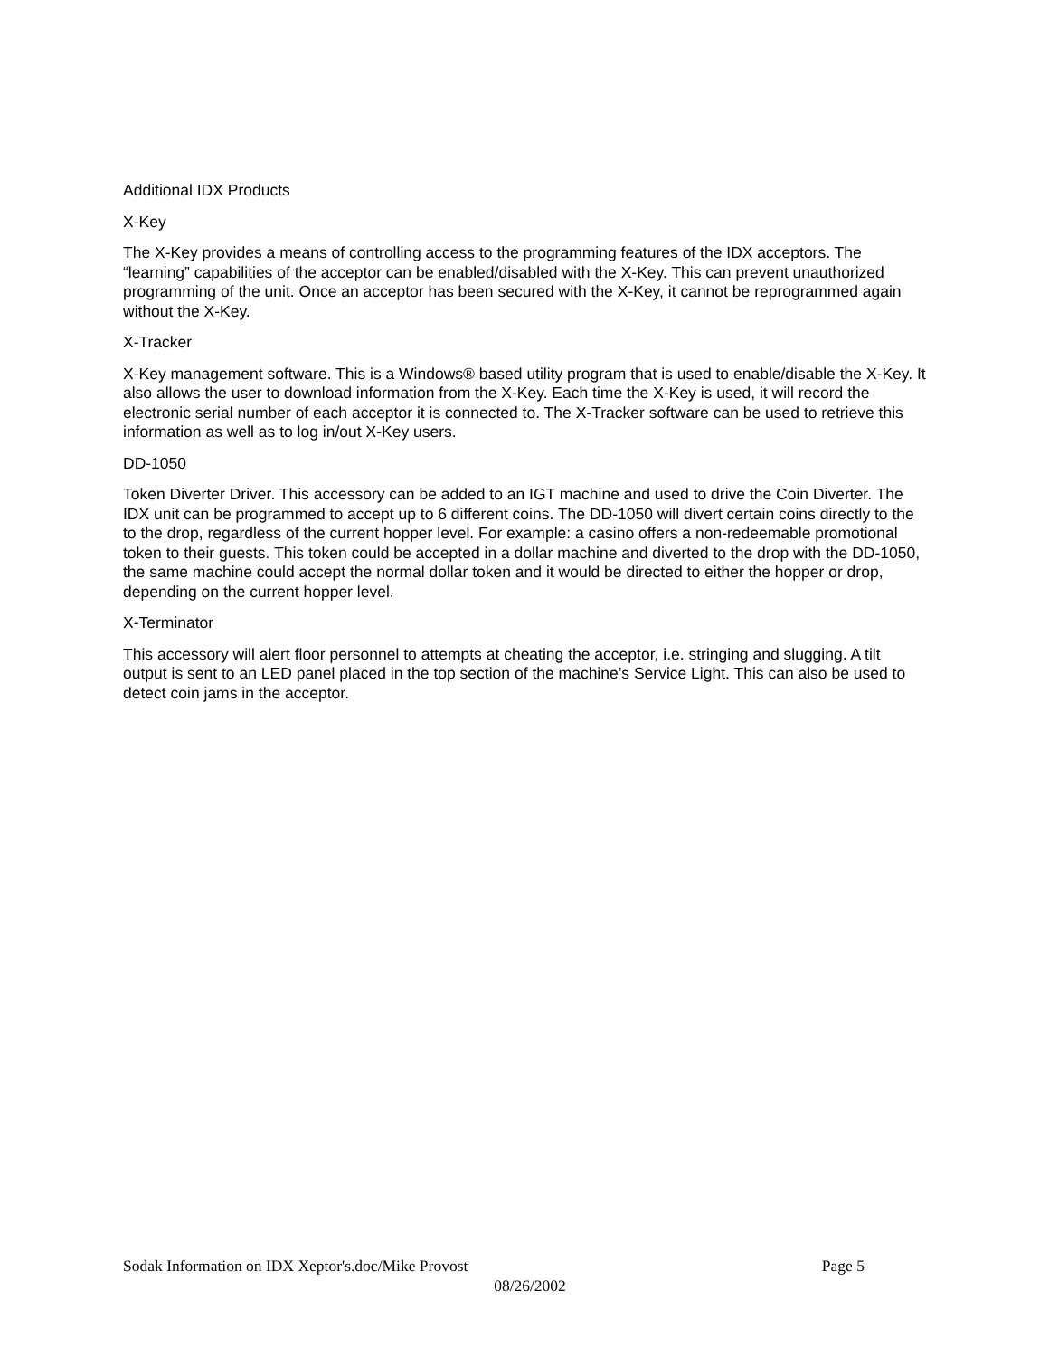Additional IDX Products
X-Key
The X-Key provides a means of controlling access to the programming features of the IDX acceptors. The “learning” capabilities of the acceptor can be enabled/disabled with the X-Key. This can prevent unauthorized programming of the unit. Once an acceptor has been secured with the X-Key, it cannot be reprogrammed again without the X-Key.
X-Tracker
X-Key management software. This is a Windows® based utility program that is used to enable/disable the X-Key. It also allows the user to download information from the X-Key. Each time the X-Key is used, it will record the electronic serial number of each acceptor it is connected to. The X-Tracker software can be used to retrieve this information as well as to log in/out X-Key users.
DD-1050
Token Diverter Driver. This accessory can be added to an IGT machine and used to drive the Coin Diverter. The IDX unit can be programmed to accept up to 6 different coins. The DD-1050 will divert certain coins directly to the to the drop, regardless of the current hopper level. For example: a casino offers a non-redeemable promotional token to their guests. This token could be accepted in a dollar machine and diverted to the drop with the DD-1050, the same machine could accept the normal dollar token and it would be directed to either the hopper or drop, depending on the current hopper level.
X-Terminator
This accessory will alert floor personnel to attempts at cheating the acceptor, i.e. stringing and slugging. A tilt output is sent to an LED panel placed in the top section of the machine’s Service Light. This can also be used to detect coin jams in the acceptor.
Sodak Information on IDX Xeptor's.doc/Mike Provost Page 5
08/26/2002